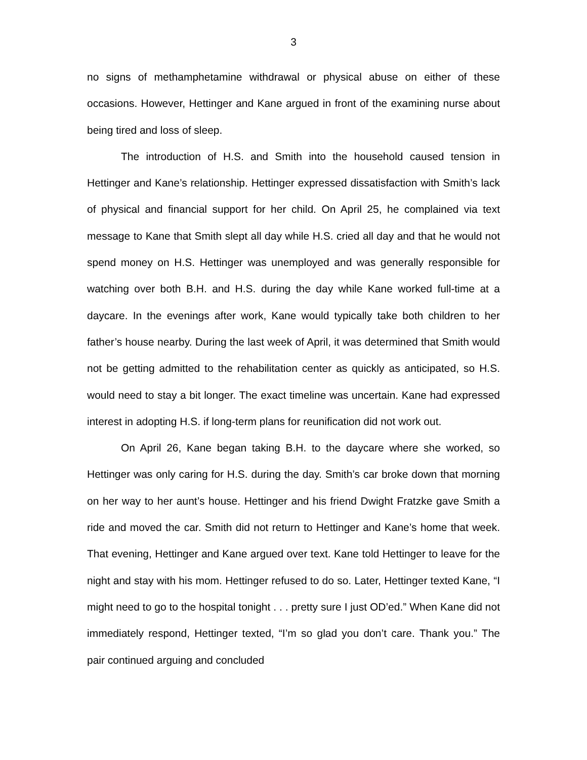3
no signs of methamphetamine withdrawal or physical abuse on either of these occasions. However, Hettinger and Kane argued in front of the examining nurse about being tired and loss of sleep.
The introduction of H.S. and Smith into the household caused tension in Hettinger and Kane’s relationship. Hettinger expressed dissatisfaction with Smith’s lack of physical and financial support for her child. On April 25, he complained via text message to Kane that Smith slept all day while H.S. cried all day and that he would not spend money on H.S. Hettinger was unemployed and was generally responsible for watching over both B.H. and H.S. during the day while Kane worked full-time at a daycare. In the evenings after work, Kane would typically take both children to her father’s house nearby. During the last week of April, it was determined that Smith would not be getting admitted to the rehabilitation center as quickly as anticipated, so H.S. would need to stay a bit longer. The exact timeline was uncertain. Kane had expressed interest in adopting H.S. if long-term plans for reunification did not work out.
On April 26, Kane began taking B.H. to the daycare where she worked, so Hettinger was only caring for H.S. during the day. Smith’s car broke down that morning on her way to her aunt’s house. Hettinger and his friend Dwight Fratzke gave Smith a ride and moved the car. Smith did not return to Hettinger and Kane’s home that week. That evening, Hettinger and Kane argued over text. Kane told Hettinger to leave for the night and stay with his mom. Hettinger refused to do so. Later, Hettinger texted Kane, “I might need to go to the hospital tonight . . . pretty sure I just OD’ed.” When Kane did not immediately respond, Hettinger texted, “I’m so glad you don’t care. Thank you.” The pair continued arguing and concluded